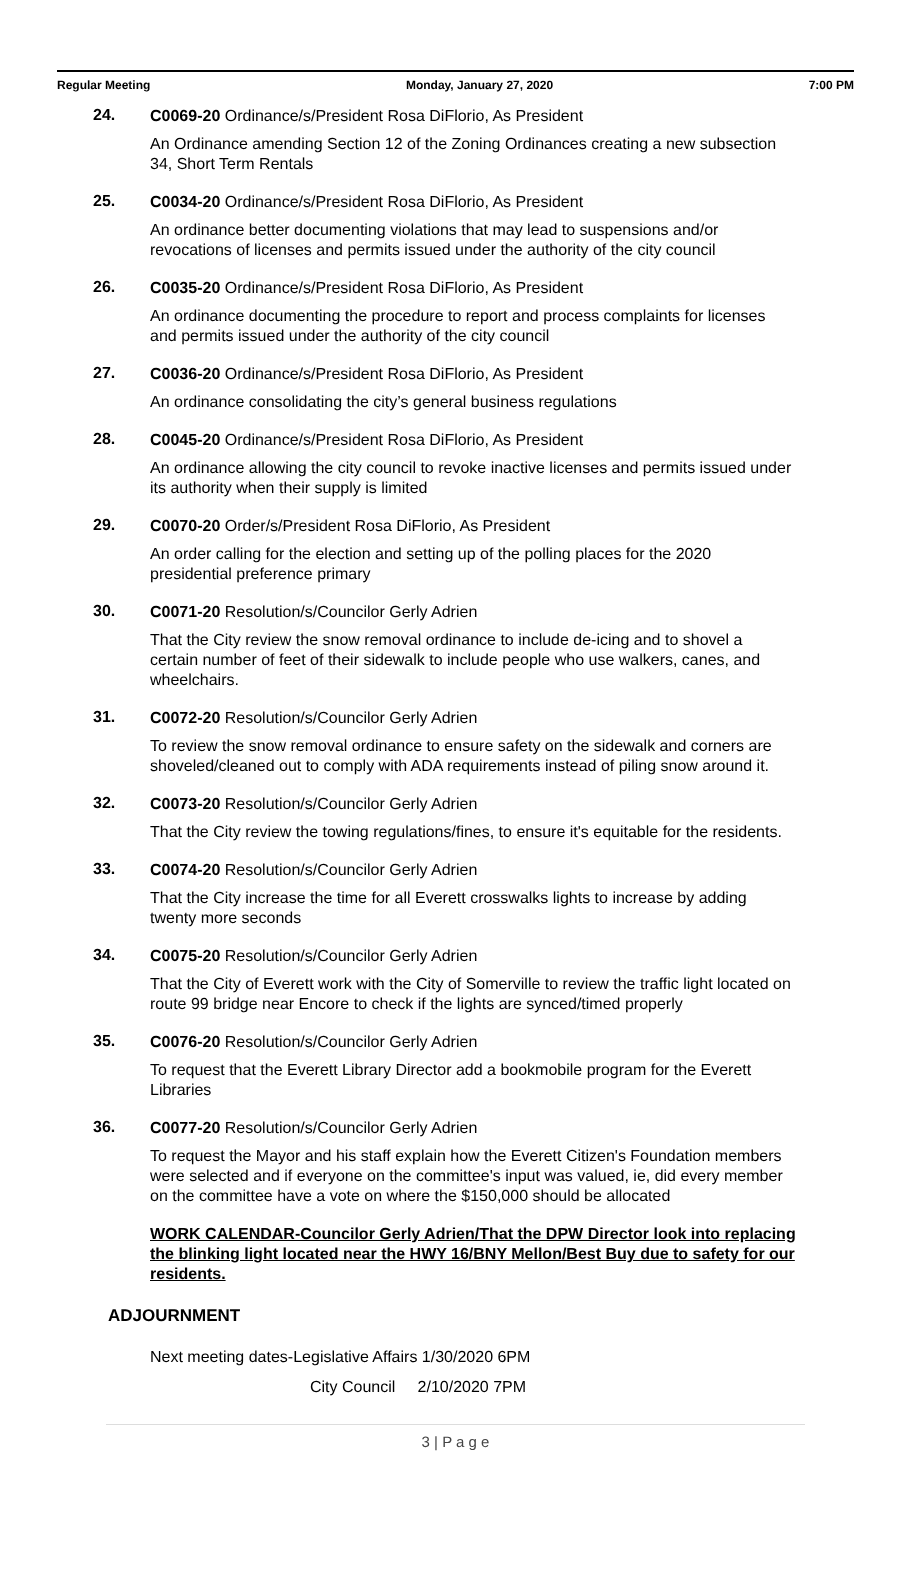Regular Meeting Monday, January 27, 2020 7:00 PM
24.
C0069-20 Ordinance/s/President Rosa DiFlorio, As President
An Ordinance amending Section 12 of the Zoning Ordinances creating a new subsection 34, Short Term Rentals
25.
C0034-20 Ordinance/s/President Rosa DiFlorio, As President
An ordinance better documenting violations that may lead to suspensions and/or revocations of licenses and permits issued under the authority of the city council
26.
C0035-20 Ordinance/s/President Rosa DiFlorio, As President
An ordinance documenting the procedure to report and process complaints for licenses and permits issued under the authority of the city council
27.
C0036-20 Ordinance/s/President Rosa DiFlorio, As President
An ordinance consolidating the city’s general business regulations
28.
C0045-20 Ordinance/s/President Rosa DiFlorio, As President
An ordinance allowing the city council to revoke inactive licenses and permits issued under its authority when their supply is limited
29.
C0070-20 Order/s/President Rosa DiFlorio, As President
An order calling for the election and setting up of the polling places for the 2020 presidential preference primary
30.
C0071-20 Resolution/s/Councilor Gerly Adrien
That the City review the snow removal ordinance to include de-icing and to shovel a certain number of feet of their sidewalk to include people who use walkers, canes, and wheelchairs.
31.
C0072-20 Resolution/s/Councilor Gerly Adrien
To review the snow removal ordinance to ensure safety on the sidewalk and corners are shoveled/cleaned out to comply with ADA requirements instead of piling snow around it.
32.
C0073-20 Resolution/s/Councilor Gerly Adrien
That the City review the towing regulations/fines, to ensure it's equitable for the residents.
33.
C0074-20 Resolution/s/Councilor Gerly Adrien
That the City increase the time for all Everett crosswalks lights to increase by adding twenty more seconds
34.
C0075-20 Resolution/s/Councilor Gerly Adrien
That the City of Everett work with the City of Somerville to review the traffic light located on route 99 bridge near Encore to check if the lights are synced/timed properly
35.
C0076-20 Resolution/s/Councilor Gerly Adrien
To request that the Everett Library Director add a bookmobile program for the Everett Libraries
36.
C0077-20 Resolution/s/Councilor Gerly Adrien
To request the Mayor and his staff explain how the Everett Citizen's Foundation members were selected and if everyone on the committee's input was valued, ie, did every member on the committee have a vote on where the $150,000 should be allocated
WORK CALENDAR-Councilor Gerly Adrien/That the DPW Director look into replacing the blinking light located near the HWY 16/BNY Mellon/Best Buy due to safety for our residents.
ADJOURNMENT
Next meeting dates-Legislative Affairs 1/30/2020 6PM
City Council 2/10/2020 7PM
3 | P a g e